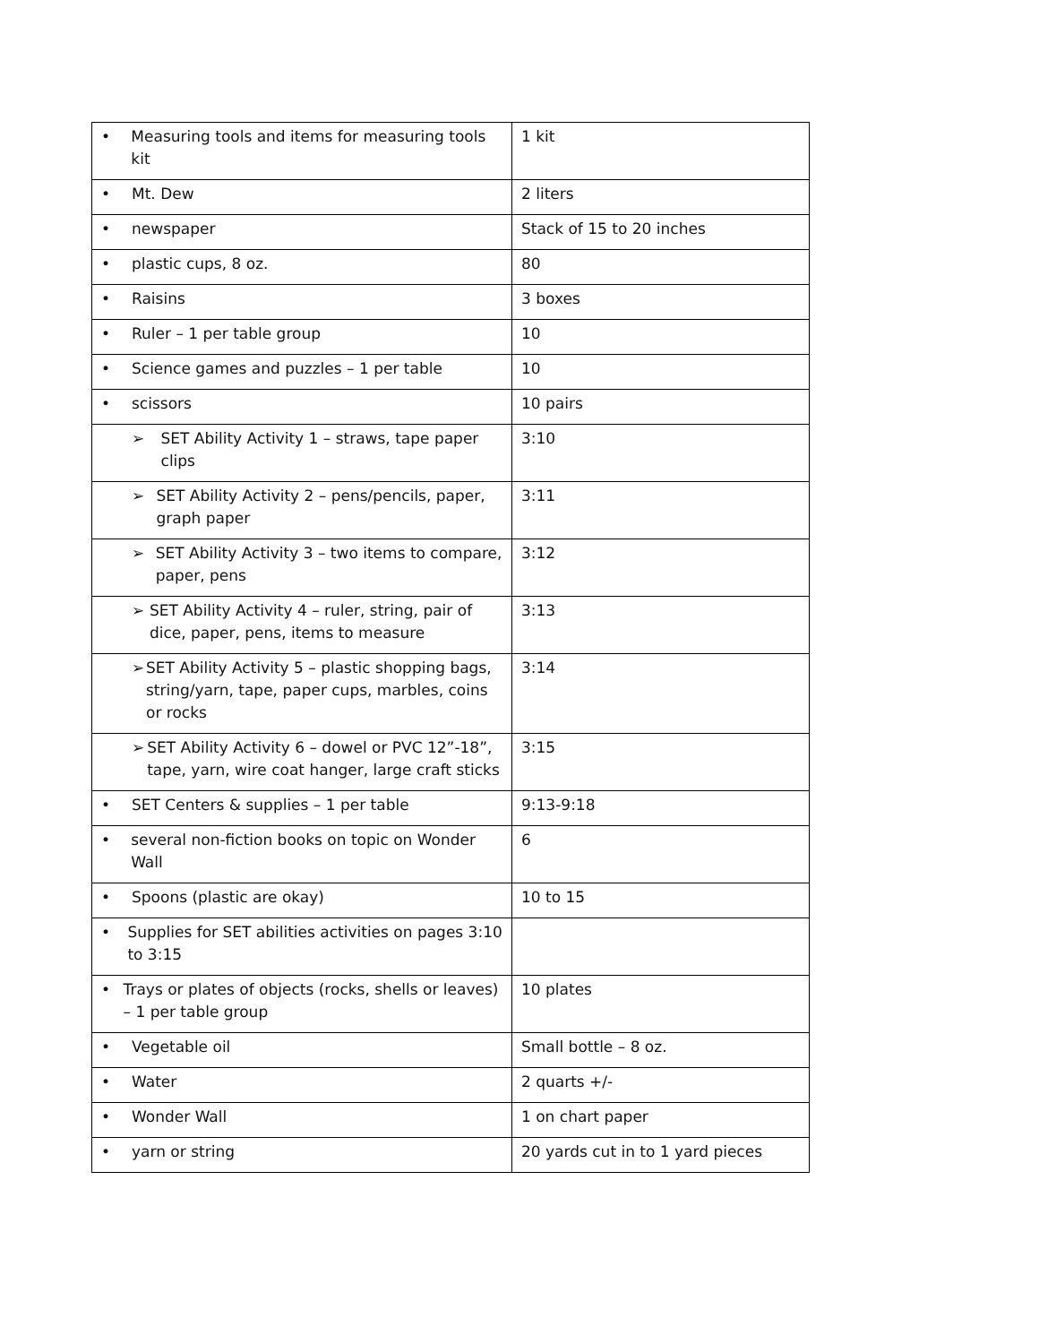| • Measuring tools and items for measuring tools kit | 1 kit |
| • Mt. Dew | 2 liters |
| • newspaper | Stack of 15 to 20 inches |
| • plastic cups, 8 oz. | 80 |
| • Raisins | 3 boxes |
| • Ruler – 1 per table group | 10 |
| • Science games and puzzles – 1 per table | 10 |
| • scissors | 10 pairs |
| ➢ SET Ability Activity 1 – straws, tape paper clips | 3:10 |
| ➢ SET Ability Activity 2 – pens/pencils, paper, graph paper | 3:11 |
| ➢ SET Ability Activity 3 – two items to compare, paper, pens | 3:12 |
| ➢ SET Ability Activity 4 – ruler, string, pair of dice, paper, pens, items to measure | 3:13 |
| ➢ SET Ability Activity 5 – plastic shopping bags, string/yarn, tape, paper cups, marbles, coins or rocks | 3:14 |
| ➢ SET Ability Activity 6 – dowel or PVC 12”-18”, tape, yarn, wire coat hanger, large craft sticks | 3:15 |
| • SET Centers & supplies – 1 per table | 9:13-9:18 |
| • several non-fiction books on topic on Wonder Wall | 6 |
| • Spoons (plastic are okay) | 10 to 15 |
| • Supplies for SET abilities activities on pages 3:10 to 3:15 | |
| • Trays or plates of objects (rocks, shells or leaves) – 1 per table group | 10 plates |
| • Vegetable oil | Small bottle – 8 oz. |
| • Water | 2 quarts +/- |
| • Wonder Wall | 1 on chart paper |
| • yarn or string | 20 yards cut in to 1 yard pieces |